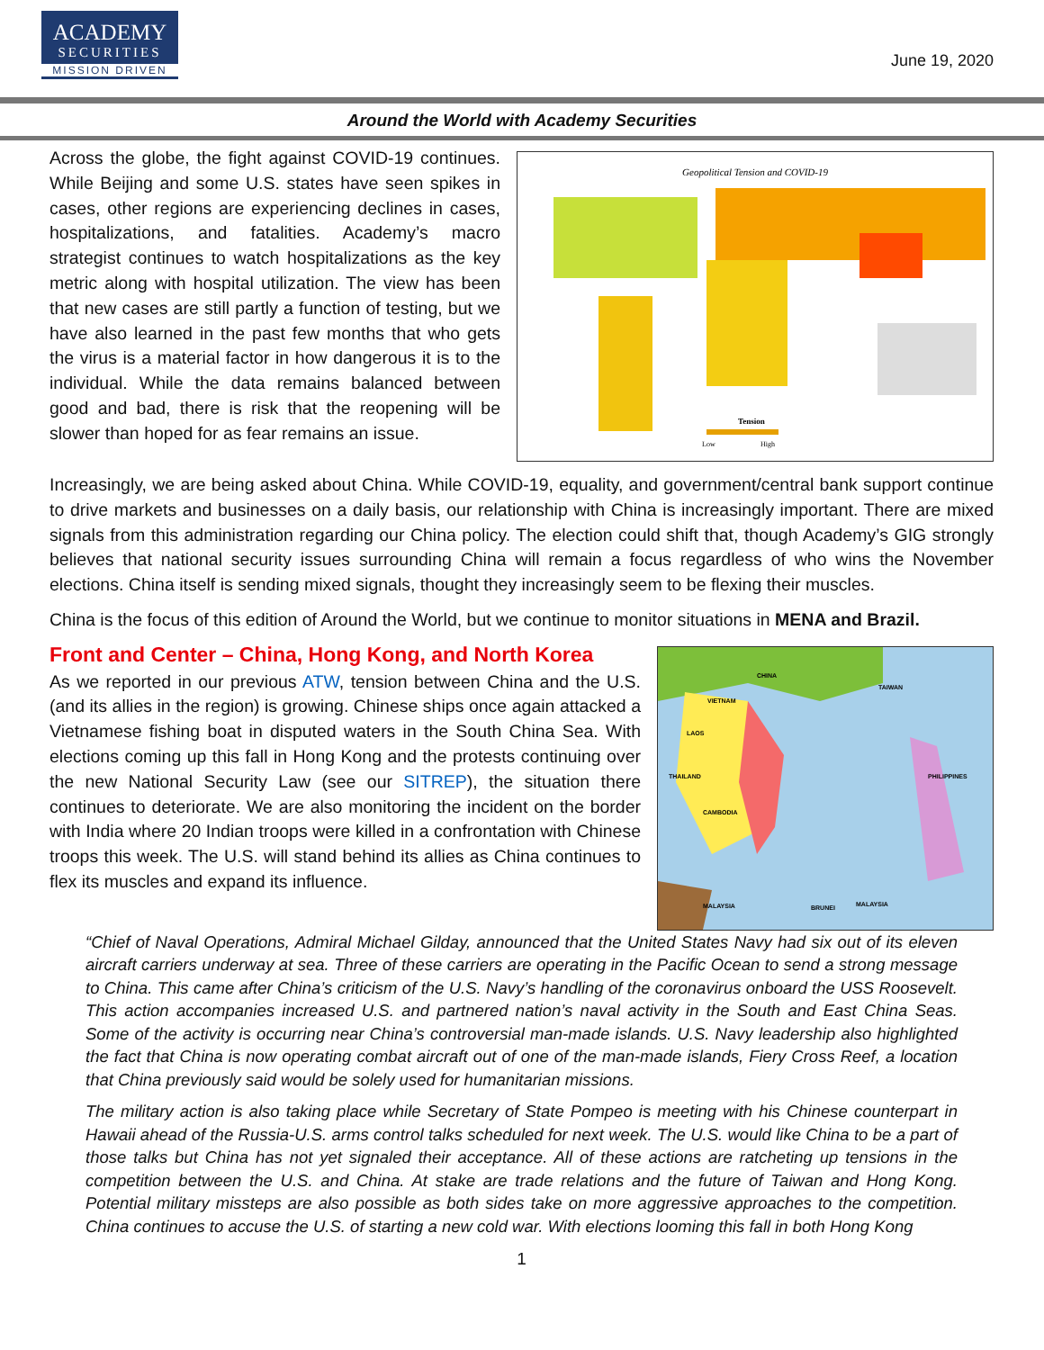ACADEMY
SECURITIES
MISSION DRIVEN
June 19, 2020
Around the World with Academy Securities
Geopolitical Tension and COVID-19
Tension
Low
High
Across the globe, the fight against COVID-19 continues. While Beijing and some U.S. states have seen spikes in cases, other regions are experiencing declines in cases, hospitalizations, and fatalities. Academy’s macro strategist continues to watch hospitalizations as the key metric along with hospital utilization. The view has been that new cases are still partly a function of testing, but we have also learned in the past few months that who gets the virus is a material factor in how dangerous it is to the individual. While the data remains balanced between good and bad, there is risk that the reopening will be slower than hoped for as fear remains an issue.
Increasingly, we are being asked about China. While COVID-19, equality, and government/central bank support continue to drive markets and businesses on a daily basis, our relationship with China is increasingly important. There are mixed signals from this administration regarding our China policy. The election could shift that, though Academy’s GIG strongly believes that national security issues surrounding China will remain a focus regardless of who wins the November elections. China itself is sending mixed signals, thought they increasingly seem to be flexing their muscles.
China is the focus of this edition of Around the World, but we continue to monitor situations in MENA and Brazil.
CHINA
TAIWAN
VIETNAM
LAOS
THAILAND
CAMBODIA
PHILIPPINES
MALAYSIA
BRUNEI
MALAYSIA
Front and Center – China, Hong Kong, and North Korea
As we reported in our previous ATW, tension between China and the U.S. (and its allies in the region) is growing. Chinese ships once again attacked a Vietnamese fishing boat in disputed waters in the South China Sea. With elections coming up this fall in Hong Kong and the protests continuing over the new National Security Law (see our SITREP), the situation there continues to deteriorate. We are also monitoring the incident on the border with India where 20 Indian troops were killed in a confrontation with Chinese troops this week. The U.S. will stand behind its allies as China continues to flex its muscles and expand its influence.
“Chief of Naval Operations, Admiral Michael Gilday, announced that the United States Navy had six out of its eleven aircraft carriers underway at sea. Three of these carriers are operating in the Pacific Ocean to send a strong message to China. This came after China’s criticism of the U.S. Navy’s handling of the coronavirus onboard the USS Roosevelt. This action accompanies increased U.S. and partnered nation’s naval activity in the South and East China Seas. Some of the activity is occurring near China’s controversial man-made islands. U.S. Navy leadership also highlighted the fact that China is now operating combat aircraft out of one of the man-made islands, Fiery Cross Reef, a location that China previously said would be solely used for humanitarian missions.
The military action is also taking place while Secretary of State Pompeo is meeting with his Chinese counterpart in Hawaii ahead of the Russia-U.S. arms control talks scheduled for next week. The U.S. would like China to be a part of those talks but China has not yet signaled their acceptance. All of these actions are ratcheting up tensions in the competition between the U.S. and China. At stake are trade relations and the future of Taiwan and Hong Kong. Potential military missteps are also possible as both sides take on more aggressive approaches to the competition. China continues to accuse the U.S. of starting a new cold war. With elections looming this fall in both Hong Kong
1